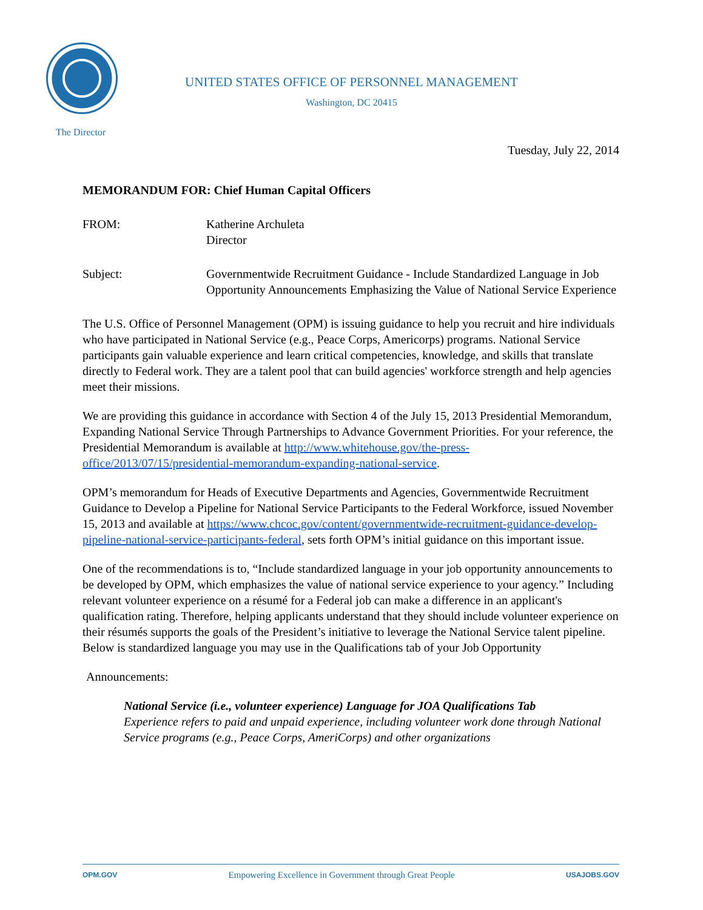UNITED STATES OFFICE OF PERSONNEL MANAGEMENT
Washington, DC 20415
The Director
Tuesday, July 22, 2014
MEMORANDUM FOR: Chief Human Capital Officers
FROM: Katherine Archuleta
Director
Subject: Governmentwide Recruitment Guidance - Include Standardized Language in Job Opportunity Announcements Emphasizing the Value of National Service Experience
The U.S. Office of Personnel Management (OPM) is issuing guidance to help you recruit and hire individuals who have participated in National Service (e.g., Peace Corps, Americorps) programs. National Service participants gain valuable experience and learn critical competencies, knowledge, and skills that translate directly to Federal work. They are a talent pool that can build agencies' workforce strength and help agencies meet their missions.
We are providing this guidance in accordance with Section 4 of the July 15, 2013 Presidential Memorandum, Expanding National Service Through Partnerships to Advance Government Priorities. For your reference, the Presidential Memorandum is available at http://www.whitehouse.gov/the-press-office/2013/07/15/presidential-memorandum-expanding-national-service.
OPM’s memorandum for Heads of Executive Departments and Agencies, Governmentwide Recruitment Guidance to Develop a Pipeline for National Service Participants to the Federal Workforce, issued November 15, 2013 and available at https://www.chcoc.gov/content/governmentwide-recruitment-guidance-develop-pipeline-national-service-participants-federal, sets forth OPM’s initial guidance on this important issue.
One of the recommendations is to, “Include standardized language in your job opportunity announcements to be developed by OPM, which emphasizes the value of national service experience to your agency.” Including relevant volunteer experience on a résumé for a Federal job can make a difference in an applicant's qualification rating. Therefore, helping applicants understand that they should include volunteer experience on their résumés supports the goals of the President’s initiative to leverage the National Service talent pipeline. Below is standardized language you may use in the Qualifications tab of your Job Opportunity
Announcements:
National Service (i.e., volunteer experience) Language for JOA Qualifications Tab
Experience refers to paid and unpaid experience, including volunteer work done through National Service programs (e.g., Peace Corps, AmeriCorps) and other organizations
OPM.GOV Empowering Excellence in Government through Great People USAJOBS.GOV